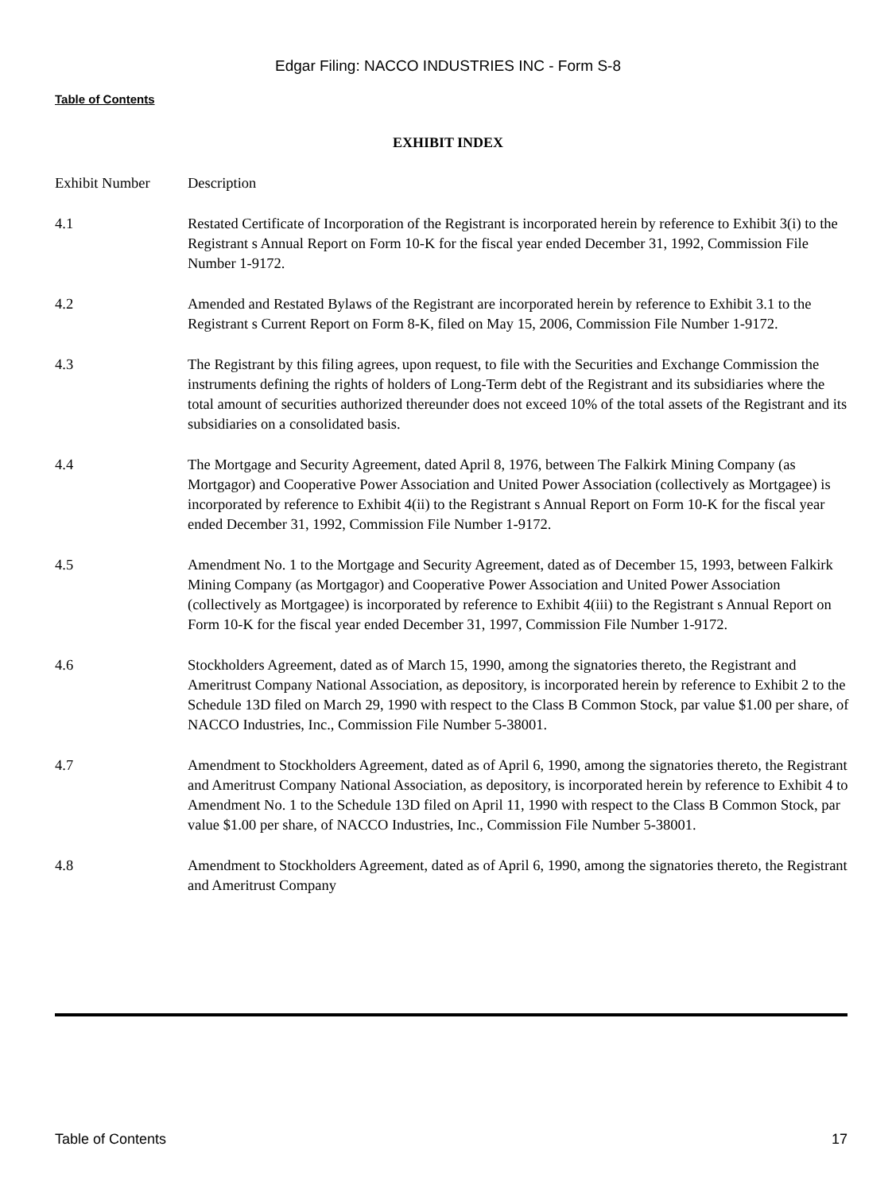Edgar Filing: NACCO INDUSTRIES INC - Form S-8
Table of Contents
EXHIBIT INDEX
| Exhibit Number | Description |
| --- | --- |
| 4.1 | Restated Certificate of Incorporation of the Registrant is incorporated herein by reference to Exhibit 3(i) to the Registrant s Annual Report on Form 10-K for the fiscal year ended December 31, 1992, Commission File Number 1-9172. |
| 4.2 | Amended and Restated Bylaws of the Registrant are incorporated herein by reference to Exhibit 3.1 to the Registrant s Current Report on Form 8-K, filed on May 15, 2006, Commission File Number 1-9172. |
| 4.3 | The Registrant by this filing agrees, upon request, to file with the Securities and Exchange Commission the instruments defining the rights of holders of Long-Term debt of the Registrant and its subsidiaries where the total amount of securities authorized thereunder does not exceed 10% of the total assets of the Registrant and its subsidiaries on a consolidated basis. |
| 4.4 | The Mortgage and Security Agreement, dated April 8, 1976, between The Falkirk Mining Company (as Mortgagor) and Cooperative Power Association and United Power Association (collectively as Mortgagee) is incorporated by reference to Exhibit 4(ii) to the Registrant s Annual Report on Form 10-K for the fiscal year ended December 31, 1992, Commission File Number 1-9172. |
| 4.5 | Amendment No. 1 to the Mortgage and Security Agreement, dated as of December 15, 1993, between Falkirk Mining Company (as Mortgagor) and Cooperative Power Association and United Power Association (collectively as Mortgagee) is incorporated by reference to Exhibit 4(iii) to the Registrant s Annual Report on Form 10-K for the fiscal year ended December 31, 1997, Commission File Number 1-9172. |
| 4.6 | Stockholders Agreement, dated as of March 15, 1990, among the signatories thereto, the Registrant and Ameritrust Company National Association, as depository, is incorporated herein by reference to Exhibit 2 to the Schedule 13D filed on March 29, 1990 with respect to the Class B Common Stock, par value $1.00 per share, of NACCO Industries, Inc., Commission File Number 5-38001. |
| 4.7 | Amendment to Stockholders Agreement, dated as of April 6, 1990, among the signatories thereto, the Registrant and Ameritrust Company National Association, as depository, is incorporated herein by reference to Exhibit 4 to Amendment No. 1 to the Schedule 13D filed on April 11, 1990 with respect to the Class B Common Stock, par value $1.00 per share, of NACCO Industries, Inc., Commission File Number 5-38001. |
| 4.8 | Amendment to Stockholders Agreement, dated as of April 6, 1990, among the signatories thereto, the Registrant and Ameritrust Company |
Table of Contents 17